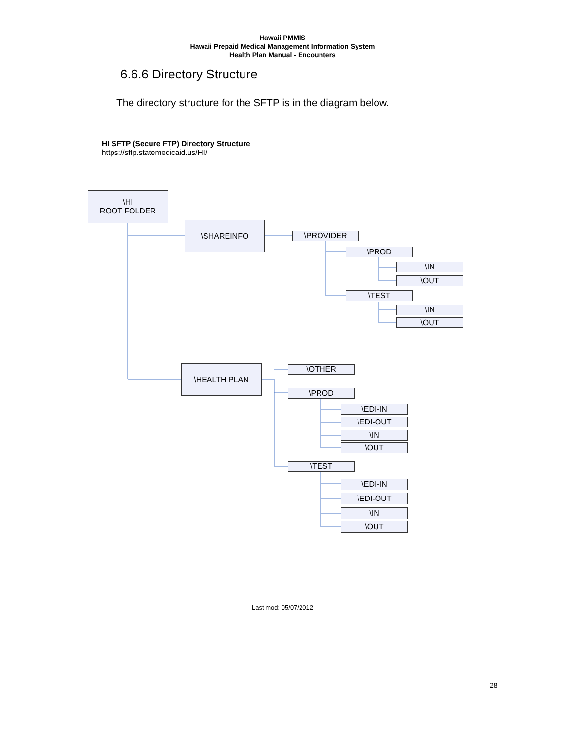Hawaii PMMIS
Hawaii Prepaid Medical Management Information System
Health Plan Manual - Encounters
6.6.6 Directory Structure
The directory structure for the SFTP is in the diagram below.
HI SFTP (Secure FTP) Directory Structure
https://sftp.statemedicaid.us/HI/
\HI
ROOT FOLDER
\SHAREINFO
\PROVIDER
\PROD
\IN
\OUT
\TEST
\IN
\OUT
\HEALTH PLAN \OTHER
\PROD
\EDI-IN
\EDI-OUT
\IN
\OUT
\TEST
\EDI-IN
\EDI-OUT
\IN
\OUT
Last mod: 05/07/2012
28